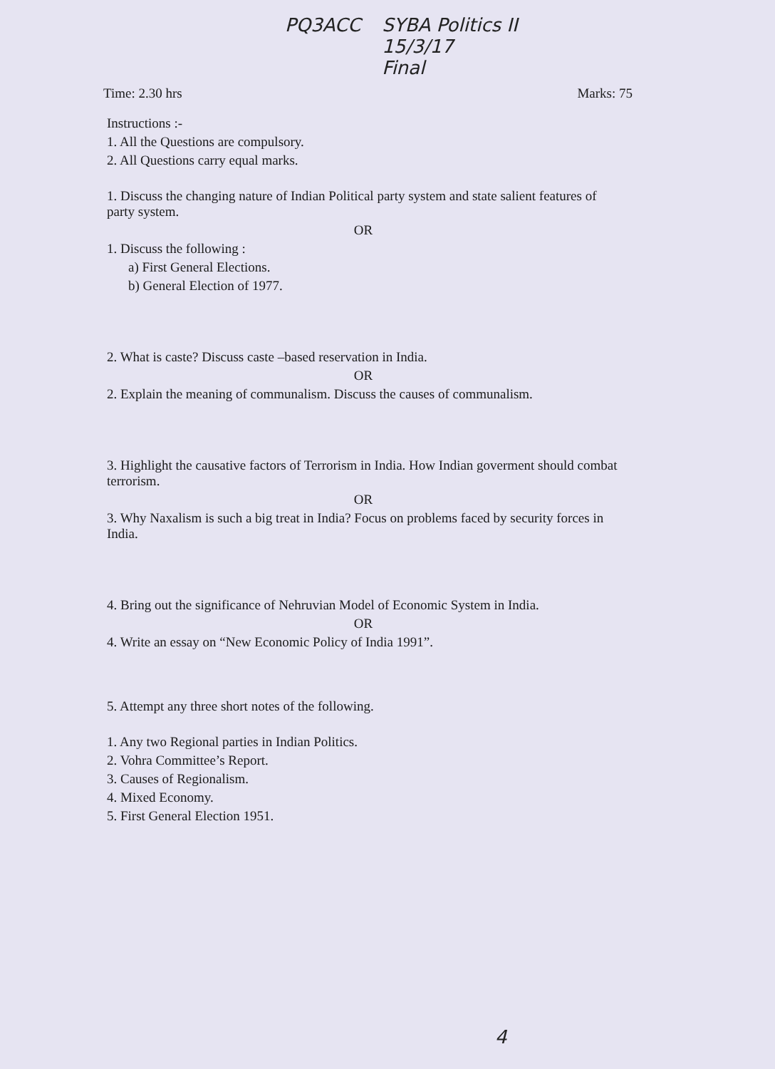PQ3ACC SYBA Politics II
15/3/17
Final
Time: 2.30 hrs Marks: 75
Instructions :-
1. All the Questions are compulsory.
2. All Questions carry equal marks.
1. Discuss the changing nature of Indian Political party system and state salient features of party system.
OR
1. Discuss the following :
a) First General Elections.
b) General Election of 1977.
2. What is caste? Discuss caste –based reservation in India.
OR
2. Explain the meaning of communalism. Discuss the causes of communalism.
3. Highlight the causative factors of Terrorism in India. How Indian goverment should combat terrorism.
OR
3. Why Naxalism is such a big treat in India? Focus on problems faced by security forces in India.
4. Bring out the significance of Nehruvian Model of Economic System in India.
OR
4. Write an essay on “New Economic Policy of India 1991”.
5. Attempt any three short notes of the following.
1. Any two Regional parties in Indian Politics.
2. Vohra Committee’s Report.
3. Causes of Regionalism.
4. Mixed Economy.
5. First General Election 1951.
4